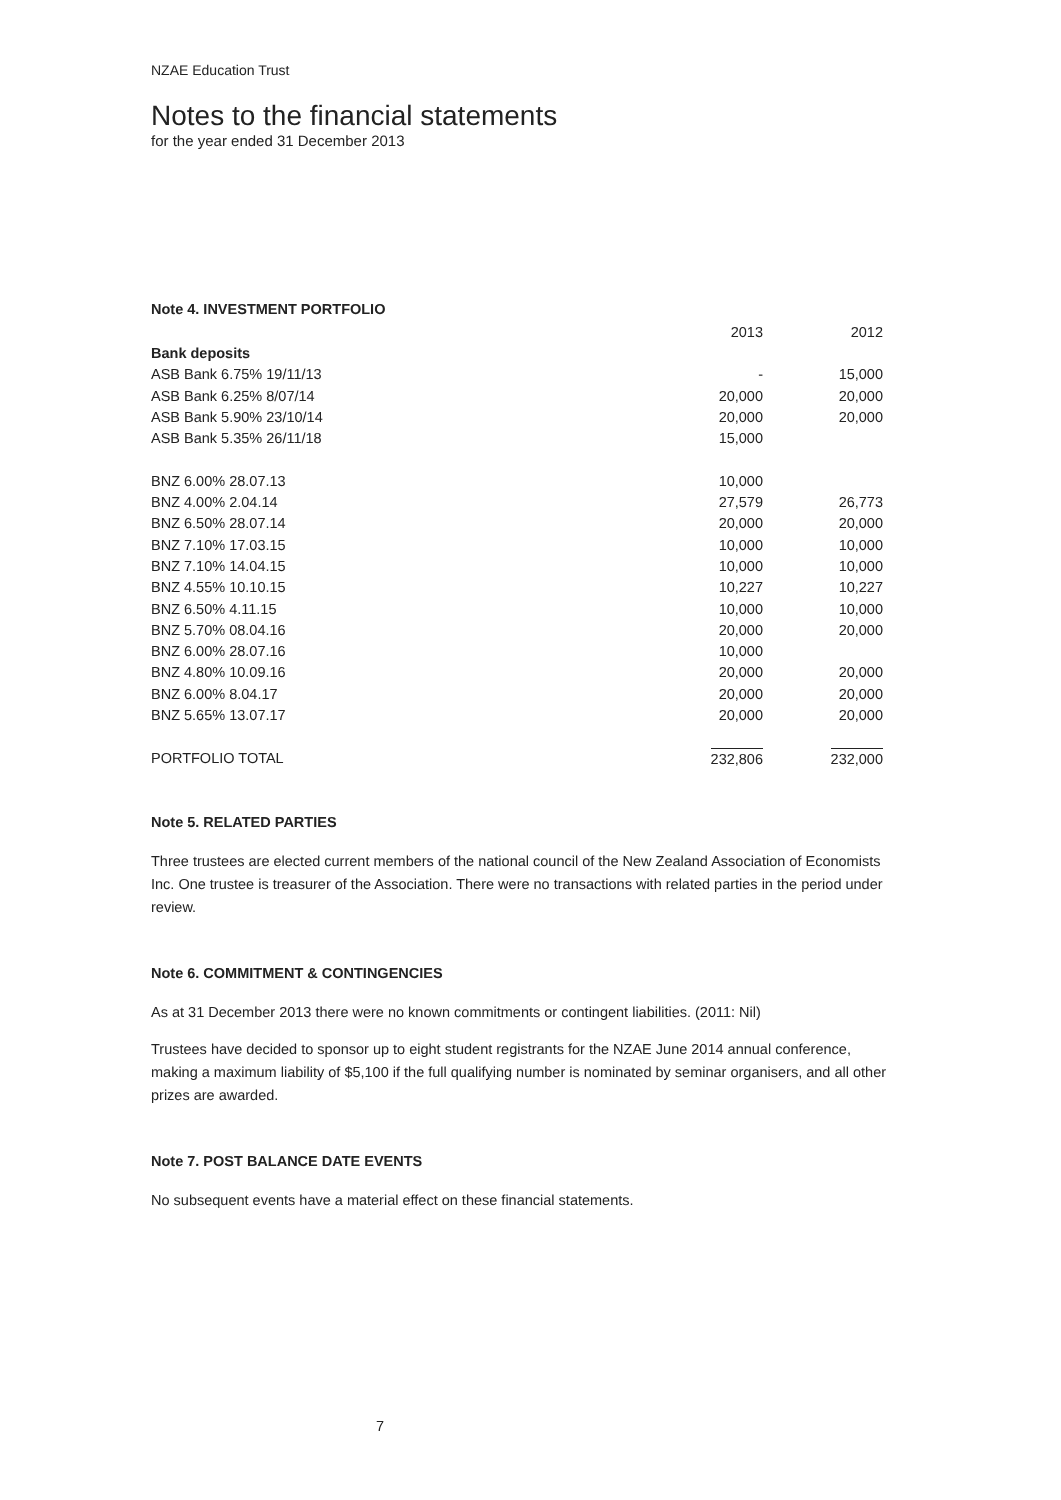NZAE Education Trust
Notes to the financial statements
for the year ended 31 December 2013
Note 4. INVESTMENT PORTFOLIO
| | 2013 | 2012 |
| --- | --- | --- |
| Bank deposits | | |
| ASB Bank 6.75% 19/11/13 | - | 15,000 |
| ASB Bank 6.25% 8/07/14 | 20,000 | 20,000 |
| ASB Bank 5.90% 23/10/14 | 20,000 | 20,000 |
| ASB Bank 5.35% 26/11/18 | 15,000 | |
| BNZ 6.00% 28.07.13 | 10,000 | |
| BNZ 4.00% 2.04.14 | 27,579 | 26,773 |
| BNZ 6.50% 28.07.14 | 20,000 | 20,000 |
| BNZ 7.10% 17.03.15 | 10,000 | 10,000 |
| BNZ 7.10% 14.04.15 | 10,000 | 10,000 |
| BNZ 4.55% 10.10.15 | 10,227 | 10,227 |
| BNZ 6.50% 4.11.15 | 10,000 | 10,000 |
| BNZ 5.70% 08.04.16 | 20,000 | 20,000 |
| BNZ 6.00% 28.07.16 | 10,000 | |
| BNZ 4.80% 10.09.16 | 20,000 | 20,000 |
| BNZ 6.00% 8.04.17 | 20,000 | 20,000 |
| BNZ 5.65% 13.07.17 | 20,000 | 20,000 |
| PORTFOLIO TOTAL | 232,806 | 232,000 |
Note 5. RELATED PARTIES
Three trustees are elected current members of the national council of the New Zealand Association of Economists Inc. One trustee is treasurer of the Association. There were no transactions with related parties in the period under review.
Note 6. COMMITMENT & CONTINGENCIES
As at 31 December 2013 there were no known commitments or contingent liabilities. (2011: Nil)
Trustees have decided to sponsor up to eight student registrants for the NZAE June 2014 annual conference, making a maximum liability of $5,100 if the full qualifying number is nominated by seminar organisers, and all other prizes are awarded.
Note 7. POST BALANCE DATE EVENTS
No subsequent events have a material effect on these financial statements.
7